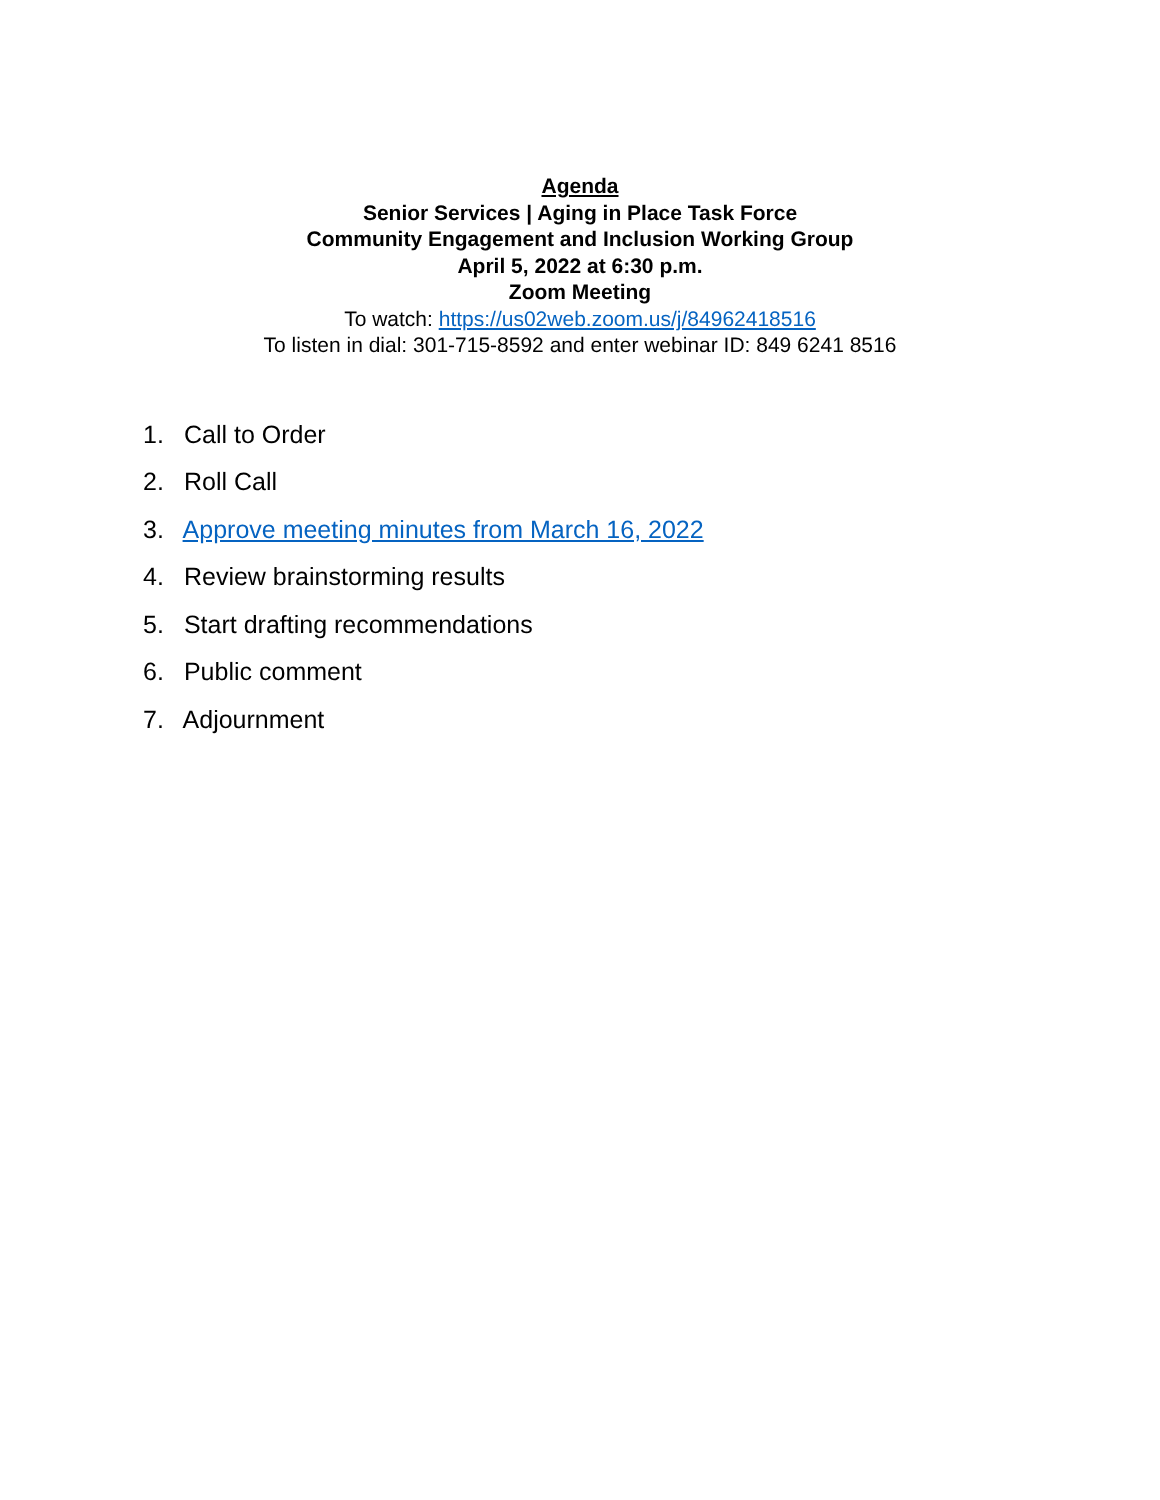Agenda
Senior Services | Aging in Place Task Force
Community Engagement and Inclusion Working Group
April 5, 2022 at 6:30 p.m.
Zoom Meeting
To watch: https://us02web.zoom.us/j/84962418516
To listen in dial: 301-715-8592 and enter webinar ID: 849 6241 8516
1. Call to Order
2. Roll Call
3. Approve meeting minutes from March 16, 2022
4. Review brainstorming results
5. Start drafting recommendations
6. Public comment
7. Adjournment